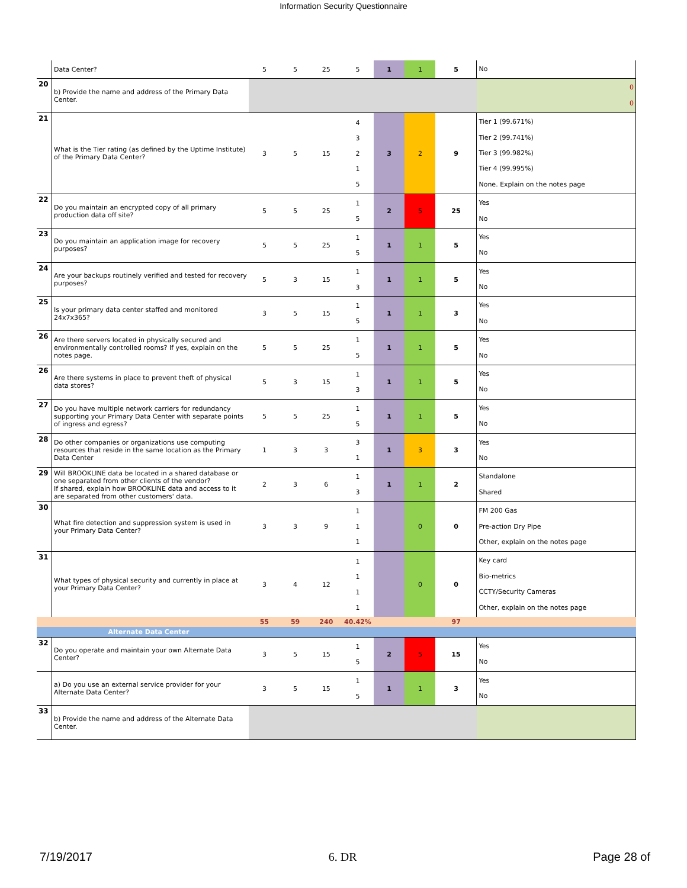Information Security Questionnaire
| | Data Center? | 5 | 5 | 25 | 5 | 1 | 1 | 5 | No |
| 20 | b) Provide the name and address of the Primary Data Center. | | | | | | | | 0 0 |
| 21 | What is the Tier rating (as defined by the Uptime Institute) of the Primary Data Center? | 3 | 5 | 15 | 4 3 2 1 5 | 3 | 2 | 9 | Tier 1 (99.671%) Tier 2 (99.741%) Tier 3 (99.982%) Tier 4 (99.995%) None. Explain on the notes page |
| 22 | Do you maintain an encrypted copy of all primary production data off site? | 5 | 5 | 25 | 1 5 | 2 | 5 | 25 | Yes No |
| 23 | Do you maintain an application image for recovery purposes? | 5 | 5 | 25 | 1 5 | 1 | 1 | 5 | Yes No |
| 24 | Are your backups routinely verified and tested for recovery purposes? | 5 | 3 | 15 | 1 3 | 1 | 1 | 5 | Yes No |
| 25 | Is your primary data center staffed and monitored 24x7x365? | 3 | 5 | 15 | 1 5 | 1 | 1 | 3 | Yes No |
| 26 | Are there servers located in physically secured and environmentally controlled rooms? If yes, explain on the notes page. | 5 | 5 | 25 | 1 5 | 1 | 1 | 5 | Yes No |
| 26 | Are there systems in place to prevent theft of physical data stores? | 5 | 3 | 15 | 1 3 | 1 | 1 | 5 | Yes No |
| 27 | Do you have multiple network carriers for redundancy supporting your Primary Data Center with separate points of ingress and egress? | 5 | 5 | 25 | 1 5 | 1 | 1 | 5 | Yes No |
| 28 | Do other companies or organizations use computing resources that reside in the same location as the Primary Data Center | 1 | 3 | 3 | 3 1 | 1 | 3 | 3 | Yes No |
| 29 | Will BROOKLINE data be located in a shared database or one separated from other clients of the vendor? If shared, explain how BROOKLINE data and access to it are separated from other customers' data. | 2 | 3 | 6 | 1 3 | 1 | 1 | 2 | Standalone Shared |
| 30 | What fire detection and suppression system is used in your Primary Data Center? | 3 | 3 | 9 | 1 1 1 | | 0 | 0 | FM 200 Gas Pre-action Dry Pipe Other, explain on the notes page |
| 31 | What types of physical security and currently in place at your Primary Data Center? | 3 | 4 | 12 | 1 1 1 1 | | 0 | 0 | Key card Bio-metrics CCTY/Security Cameras Other, explain on the notes page |
| | | 55 | 59 | 240 | 40.42% | | | 97 | |
| | Alternate Data Center | | | | | | | | |
| 32 | Do you operate and maintain your own Alternate Data Center? | 3 | 5 | 15 | 1 5 | 2 | 5 | 15 | Yes No |
| | a) Do you use an external service provider for your Alternate Data Center? | 3 | 5 | 15 | 1 5 | 1 | 1 | 3 | Yes No |
| 33 | b) Provide the name and address of the Alternate Data Center. | | | | | | | | |
7/19/2017 6. DR Page 28 of